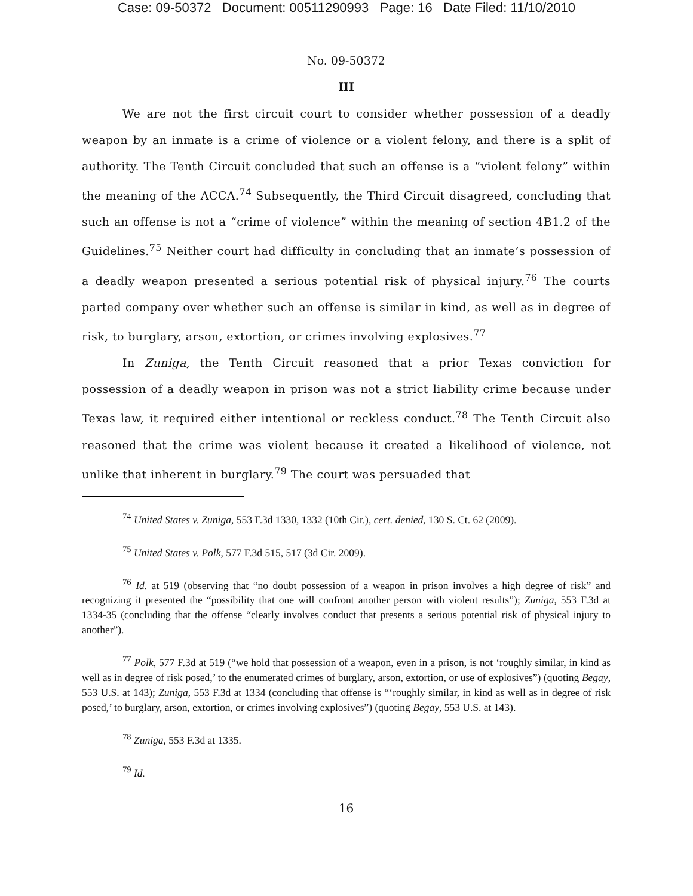Case: 09-50372 Document: 00511290993 Page: 16 Date Filed: 11/10/2010
No. 09-50372
III
We are not the first circuit court to consider whether possession of a deadly weapon by an inmate is a crime of violence or a violent felony, and there is a split of authority. The Tenth Circuit concluded that such an offense is a “violent felony” within the meaning of the ACCA.<sup>74</sup> Subsequently, the Third Circuit disagreed, concluding that such an offense is not a “crime of violence” within the meaning of section 4B1.2 of the Guidelines.<sup>75</sup> Neither court had difficulty in concluding that an inmate’s possession of a deadly weapon presented a serious potential risk of physical injury.<sup>76</sup> The courts parted company over whether such an offense is similar in kind, as well as in degree of risk, to burglary, arson, extortion, or crimes involving explosives.<sup>77</sup>
In Zuniga, the Tenth Circuit reasoned that a prior Texas conviction for possession of a deadly weapon in prison was not a strict liability crime because under Texas law, it required either intentional or reckless conduct.<sup>78</sup> The Tenth Circuit also reasoned that the crime was violent because it created a likelihood of violence, not unlike that inherent in burglary.<sup>79</sup> The court was persuaded that
<sup>74</sup> United States v. Zuniga, 553 F.3d 1330, 1332 (10th Cir.), cert. denied, 130 S. Ct. 62 (2009).
<sup>75</sup> United States v. Polk, 577 F.3d 515, 517 (3d Cir. 2009).
<sup>76</sup> Id. at 519 (observing that “no doubt possession of a weapon in prison involves a high degree of risk” and recognizing it presented the “possibility that one will confront another person with violent results”); Zuniga, 553 F.3d at 1334-35 (concluding that the offense “clearly involves conduct that presents a serious potential risk of physical injury to another”).
<sup>77</sup> Polk, 577 F.3d at 519 (“we hold that possession of a weapon, even in a prison, is not ‘roughly similar, in kind as well as in degree of risk posed,’ to the enumerated crimes of burglary, arson, extortion, or use of explosives”) (quoting Begay, 553 U.S. at 143); Zuniga, 553 F.3d at 1334 (concluding that offense is “‘roughly similar, in kind as well as in degree of risk posed,’ to burglary, arson, extortion, or crimes involving explosives”) (quoting Begay, 553 U.S. at 143).
<sup>78</sup> Zuniga, 553 F.3d at 1335.
<sup>79</sup> Id.
16